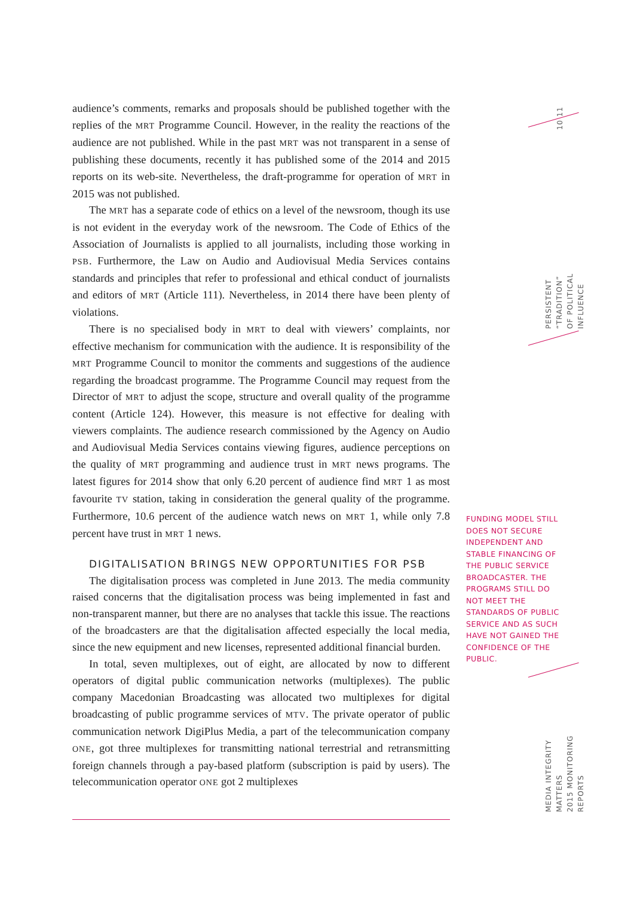audience’s comments, remarks and proposals should be published together with the replies of the MRT Programme Council. However, in the reality the reactions of the audience are not published. While in the past MRT was not transparent in a sense of publishing these documents, recently it has published some of the 2014 and 2015 reports on its web-site. Nevertheless, the draft-programme for operation of MRT in 2015 was not published.
The MRT has a separate code of ethics on a level of the newsroom, though its use is not evident in the everyday work of the newsroom. The Code of Ethics of the Association of Journalists is applied to all journalists, including those working in PSB. Furthermore, the Law on Audio and Audiovisual Media Services contains standards and principles that refer to professional and ethical conduct of journalists and editors of MRT (Article 111). Nevertheless, in 2014 there have been plenty of violations.
There is no specialised body in MRT to deal with viewers’ complaints, nor effective mechanism for communication with the audience. It is responsibility of the MRT Programme Council to monitor the comments and suggestions of the audience regarding the broadcast programme. The Programme Council may request from the Director of MRT to adjust the scope, structure and overall quality of the programme content (Article 124). However, this measure is not effective for dealing with viewers complaints. The audience research commissioned by the Agency on Audio and Audiovisual Media Services contains viewing figures, audience perceptions on the quality of MRT programming and audience trust in MRT news programs. The latest figures for 2014 show that only 6.20 percent of audience find MRT 1 as most favourite TV station, taking in consideration the general quality of the programme. Furthermore, 10.6 percent of the audience watch news on MRT 1, while only 7.8 percent have trust in MRT 1 news.
DIGITALISATION BRINGS NEW OPPORTUNITIES FOR PSB
The digitalisation process was completed in June 2013. The media community raised concerns that the digitalisation process was being implemented in fast and non-transparent manner, but there are no analyses that tackle this issue. The reactions of the broadcasters are that the digitalisation affected especially the local media, since the new equipment and new licenses, represented additional financial burden.
In total, seven multiplexes, out of eight, are allocated by now to different operators of digital public communication networks (multiplexes). The public company Macedonian Broadcasting was allocated two multiplexes for digital broadcasting of public programme services of MTV. The private operator of public communication network DigiPlus Media, a part of the telecommunication company ONE, got three multiplexes for transmitting national terrestrial and retransmitting foreign channels through a pay-based platform (subscription is paid by users). The telecommunication operator ONE got 2 multiplexes
FUNDING MODEL STILL DOES NOT SECURE INDEPENDENT AND STABLE FINANCING OF THE PUBLIC SERVICE BROADCASTER. THE PROGRAMS STILL DO NOT MEET THE STANDARDS OF PUBLIC SERVICE AND AS SUCH HAVE NOT GAINED THE CONFIDENCE OF THE PUBLIC.
10 11
PERSISTENT “TRADITION”
OF POLITICAL INFLUENCE
MEDIA INTEGRITY MATTERS
2015 MONITORING REPORTS